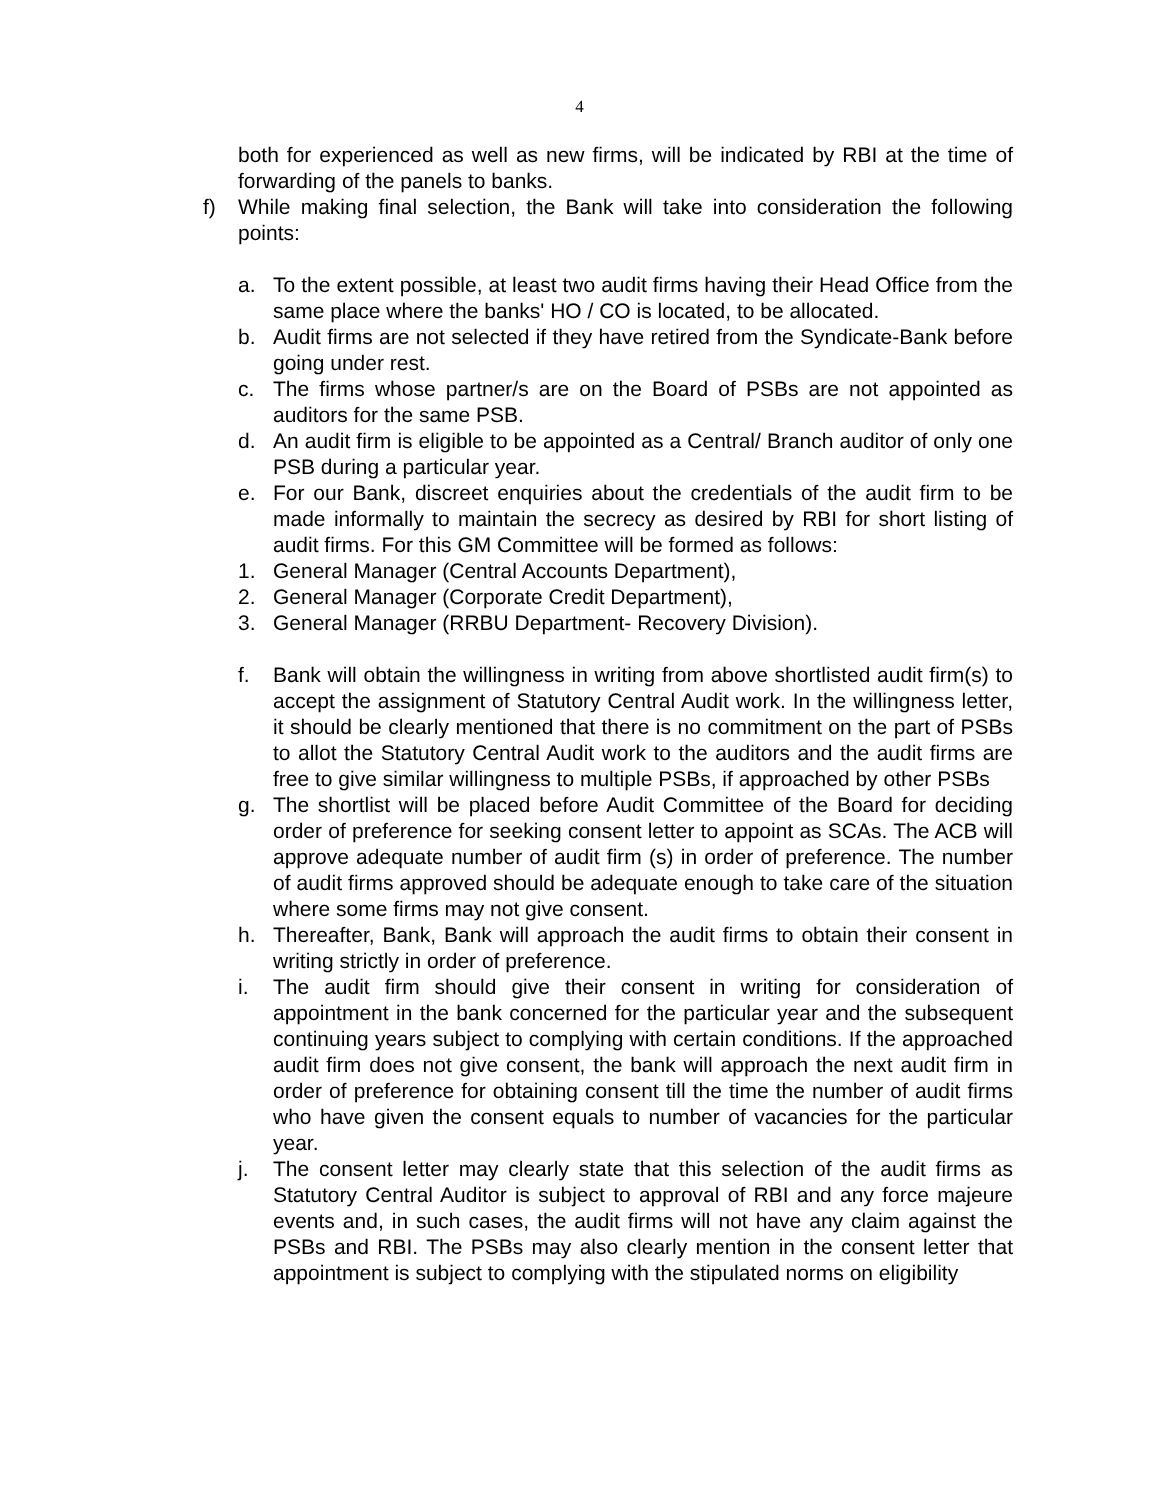4
both for experienced as well as new firms, will be indicated by RBI at the time of forwarding of the panels to banks.
f) While making final selection, the Bank will take into consideration the following points:
a. To the extent possible, at least two audit firms having their Head Office from the same place where the banks' HO / CO is located, to be allocated.
b. Audit firms are not selected if they have retired from the Syndicate-Bank before going under rest.
c. The firms whose partner/s are on the Board of PSBs are not appointed as auditors for the same PSB.
d. An audit firm is eligible to be appointed as a Central/ Branch auditor of only one PSB during a particular year.
e. For our Bank, discreet enquiries about the credentials of the audit firm to be made informally to maintain the secrecy as desired by RBI for short listing of audit firms. For this GM Committee will be formed as follows:
1. General Manager (Central Accounts Department),
2. General Manager (Corporate Credit Department),
3. General Manager (RRBU Department- Recovery Division).
f. Bank will obtain the willingness in writing from above shortlisted audit firm(s) to accept the assignment of Statutory Central Audit work. In the willingness letter, it should be clearly mentioned that there is no commitment on the part of PSBs to allot the Statutory Central Audit work to the auditors and the audit firms are free to give similar willingness to multiple PSBs, if approached by other PSBs
g. The shortlist will be placed before Audit Committee of the Board for deciding order of preference for seeking consent letter to appoint as SCAs. The ACB will approve adequate number of audit firm (s) in order of preference. The number of audit firms approved should be adequate enough to take care of the situation where some firms may not give consent.
h. Thereafter, Bank, Bank will approach the audit firms to obtain their consent in writing strictly in order of preference.
i. The audit firm should give their consent in writing for consideration of appointment in the bank concerned for the particular year and the subsequent continuing years subject to complying with certain conditions. If the approached audit firm does not give consent, the bank will approach the next audit firm in order of preference for obtaining consent till the time the number of audit firms who have given the consent equals to number of vacancies for the particular year.
j. The consent letter may clearly state that this selection of the audit firms as Statutory Central Auditor is subject to approval of RBI and any force majeure events and, in such cases, the audit firms will not have any claim against the PSBs and RBI. The PSBs may also clearly mention in the consent letter that appointment is subject to complying with the stipulated norms on eligibility